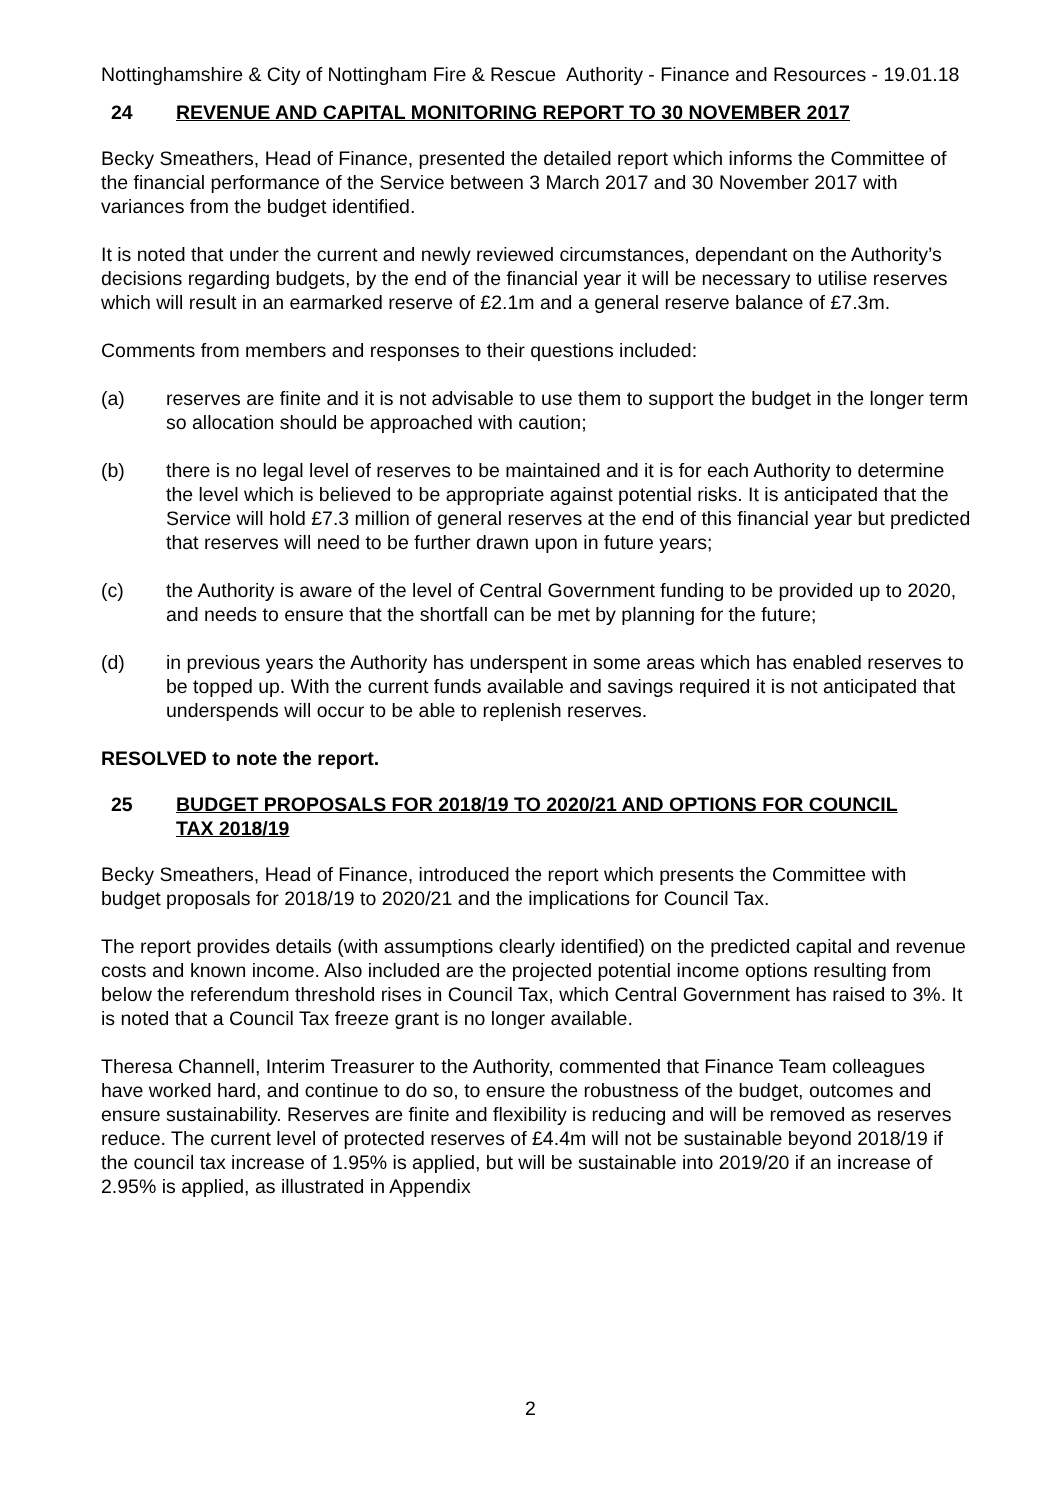Nottinghamshire & City of Nottingham Fire & Rescue Authority - Finance and Resources - 19.01.18
24 REVENUE AND CAPITAL MONITORING REPORT TO 30 NOVEMBER 2017
Becky Smeathers, Head of Finance, presented the detailed report which informs the Committee of the financial performance of the Service between 3 March 2017 and 30 November 2017 with variances from the budget identified.
It is noted that under the current and newly reviewed circumstances, dependant on the Authority’s decisions regarding budgets, by the end of the financial year it will be necessary to utilise reserves which will result in an earmarked reserve of £2.1m and a general reserve balance of £7.3m.
Comments from members and responses to their questions included:
(a) reserves are finite and it is not advisable to use them to support the budget in the longer term so allocation should be approached with caution;
(b) there is no legal level of reserves to be maintained and it is for each Authority to determine the level which is believed to be appropriate against potential risks. It is anticipated that the Service will hold £7.3 million of general reserves at the end of this financial year but predicted that reserves will need to be further drawn upon in future years;
(c) the Authority is aware of the level of Central Government funding to be provided up to 2020, and needs to ensure that the shortfall can be met by planning for the future;
(d) in previous years the Authority has underspent in some areas which has enabled reserves to be topped up. With the current funds available and savings required it is not anticipated that underspends will occur to be able to replenish reserves.
RESOLVED to note the report.
25 BUDGET PROPOSALS FOR 2018/19 TO 2020/21 AND OPTIONS FOR COUNCIL TAX 2018/19
Becky Smeathers, Head of Finance, introduced the report which presents the Committee with budget proposals for 2018/19 to 2020/21 and the implications for Council Tax.
The report provides details (with assumptions clearly identified) on the predicted capital and revenue costs and known income. Also included are the projected potential income options resulting from below the referendum threshold rises in Council Tax, which Central Government has raised to 3%. It is noted that a Council Tax freeze grant is no longer available.
Theresa Channell, Interim Treasurer to the Authority, commented that Finance Team colleagues have worked hard, and continue to do so, to ensure the robustness of the budget, outcomes and ensure sustainability. Reserves are finite and flexibility is reducing and will be removed as reserves reduce. The current level of protected reserves of £4.4m will not be sustainable beyond 2018/19 if the council tax increase of 1.95% is applied, but will be sustainable into 2019/20 if an increase of 2.95% is applied, as illustrated in Appendix
2